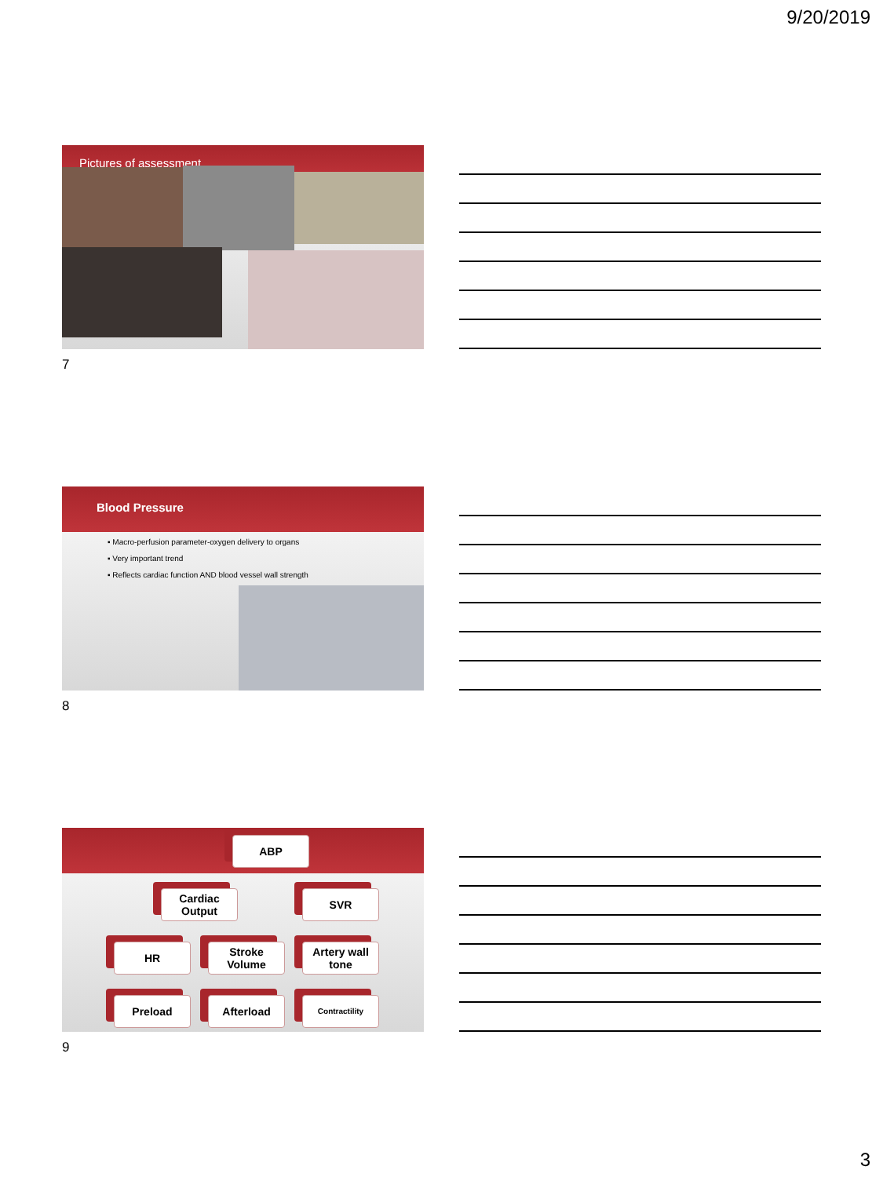9/20/2019
Pictures of assessment
7
Blood Pressure
▪ Macro-perfusion parameter-oxygen delivery to organs
▪ Very important trend
▪ Reflects cardiac function AND blood vessel wall strength
8
ABP
Cardiac
Output
SVR
HR
Stroke
Volume
Artery wall
tone
Preload Afterload Contractility
9
3